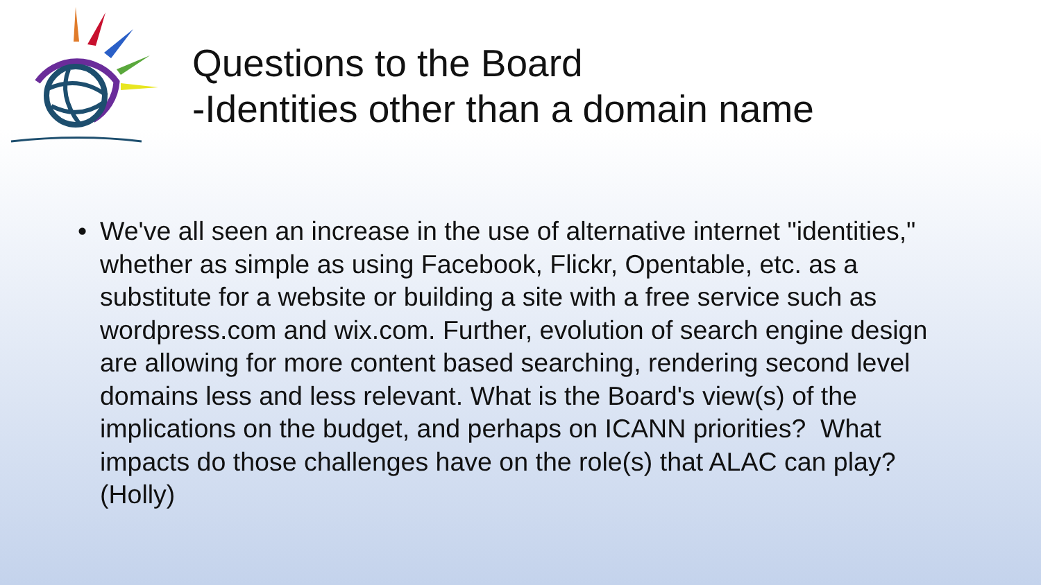Questions to the Board
-Identities other than a domain name
• We've all seen an increase in the use of alternative internet "identities," whether as simple as using Facebook, Flickr, Opentable, etc. as a substitute for a website or building a site with a free service such as wordpress.com and wix.com. Further, evolution of search engine design are allowing for more content based searching, rendering second level domains less and less relevant. What is the Board's view(s) of the implications on the budget, and perhaps on ICANN priorities? What impacts do those challenges have on the role(s) that ALAC can play? (Holly)